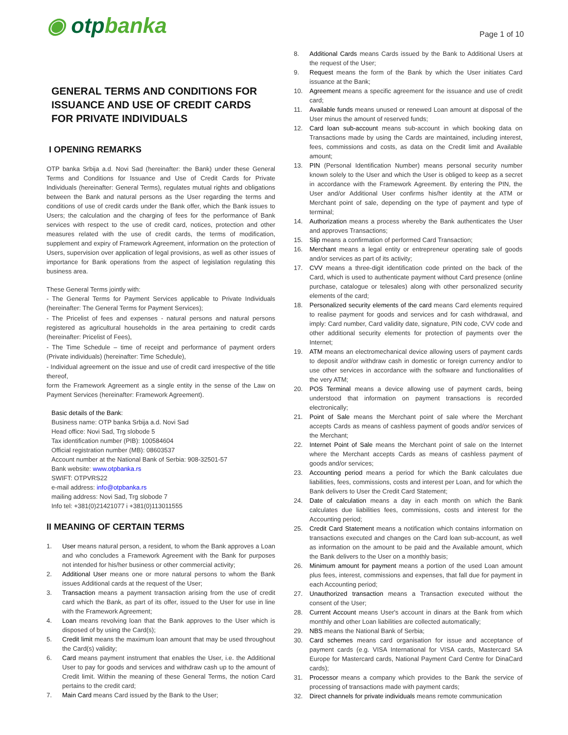◉ otpbanka
Page 1 of 10
GENERAL TERMS AND CONDITIONS FOR ISSUANCE AND USE OF CREDIT CARDS FOR PRIVATE INDIVIDUALS
I OPENING REMARKS
OTP banka Srbija a.d. Novi Sad (hereinafter: the Bank) under these General Terms and Conditions for Issuance and Use of Credit Cards for Private Individuals (hereinafter: General Terms), regulates mutual rights and obligations between the Bank and natural persons as the User regarding the terms and conditions of use of credit cards under the Bank offer, which the Bank issues to Users; the calculation and the charging of fees for the performance of Bank services with respect to the use of credit card, notices, protection and other measures related with the use of credit cards, the terms of modification, supplement and expiry of Framework Agreement, information on the protection of Users, supervision over application of legal provisions, as well as other issues of importance for Bank operations from the aspect of legislation regulating this business area.
These General Terms jointly with:
- The General Terms for Payment Services applicable to Private Individuals (hereinafter: The General Terms for Payment Services);
- The Pricelist of fees and expenses - natural persons and natural persons registered as agricultural households in the area pertaining to credit cards (hereinafter: Pricelist of Fees),
- The Time Schedule – time of receipt and performance of payment orders (Private individuals) (hereinafter: Time Schedule),
- Individual agreement on the issue and use of credit card irrespective of the title thereof,
form the Framework Agreement as a single entity in the sense of the Law on Payment Services (hereinafter: Framework Agreement).
Basic details of the Bank:
Business name: OTP banka Srbija a.d. Novi Sad
Head office: Novi Sad, Trg slobode 5
Tax identification number (PIB): 100584604
Official registration number (MB): 08603537
Account number at the National Bank of Serbia: 908-32501-57
Bank website: www.otpbanka.rs
SWIFT: OTPVRS22
e-mail address: info@otpbanka.rs
mailing address: Novi Sad, Trg slobode 7
Info tel: +381(0)21421077 i +381(0)113011555
II MEANING OF CERTAIN TERMS
1. User means natural person, a resident, to whom the Bank approves a Loan and who concludes a Framework Agreement with the Bank for purposes not intended for his/her business or other commercial activity;
2. Additional User means one or more natural persons to whom the Bank issues Additional cards at the request of the User;
3. Transaction means a payment transaction arising from the use of credit card which the Bank, as part of its offer, issued to the User for use in line with the Framework Agreement;
4. Loan means revolving loan that the Bank approves to the User which is disposed of by using the Card(s);
5. Credit limit means the maximum loan amount that may be used throughout the Card(s) validity;
6. Card means payment instrument that enables the User, i.e. the Additional User to pay for goods and services and withdraw cash up to the amount of Credit limit. Within the meaning of these General Terms, the notion Card pertains to the credit card;
7. Main Card means Card issued by the Bank to the User;
8. Additional Cards means Cards issued by the Bank to Additional Users at the request of the User;
9. Request means the form of the Bank by which the User initiates Card issuance at the Bank;
10. Agreement means a specific agreement for the issuance and use of credit card;
11. Available funds means unused or renewed Loan amount at disposal of the User minus the amount of reserved funds;
12. Card loan sub-account means sub-account in which booking data on Transactions made by using the Cards are maintained, including interest, fees, commissions and costs, as data on the Credit limit and Available amount;
13. PIN (Personal Identification Number) means personal security number known solely to the User and which the User is obliged to keep as a secret in accordance with the Framework Agreement. By entering the PIN, the User and/or Additional User confirms his/her identity at the ATM or Merchant point of sale, depending on the type of payment and type of terminal;
14. Authorization means a process whereby the Bank authenticates the User and approves Transactions;
15. Slip means a confirmation of performed Card Transaction;
16. Merchant means a legal entity or entrepreneur operating sale of goods and/or services as part of its activity;
17. CVV means a three-digit identification code printed on the back of the Card, which is used to authenticate payment without Card presence (online purchase, catalogue or telesales) along with other personalized security elements of the card;
18. Personalized security elements of the card means Card elements required to realise payment for goods and services and for cash withdrawal, and imply: Card number, Card validity date, signature, PIN code, CVV code and other additional security elements for protection of payments over the Internet;
19. ATM means an electromechanical device allowing users of payment cards to deposit and/or withdraw cash in domestic or foreign currency and/or to use other services in accordance with the software and functionalities of the very ATM;
20. POS Terminal means a device allowing use of payment cards, being understood that information on payment transactions is recorded electronically;
21. Point of Sale means the Merchant point of sale where the Merchant accepts Cards as means of cashless payment of goods and/or services of the Merchant;
22. Internet Point of Sale means the Merchant point of sale on the Internet where the Merchant accepts Cards as means of cashless payment of goods and/or services;
23. Accounting period means a period for which the Bank calculates due liabilities, fees, commissions, costs and interest per Loan, and for which the Bank delivers to User the Credit Card Statement;
24. Date of calculation means a day in each month on which the Bank calculates due liabilities fees, commissions, costs and interest for the Accounting period;
25. Credit Card Statement means a notification which contains information on transactions executed and changes on the Card loan sub-account, as well as information on the amount to be paid and the Available amount, which the Bank delivers to the User on a monthly basis;
26. Minimum amount for payment means a portion of the used Loan amount plus fees, interest, commissions and expenses, that fall due for payment in each Accounting period;
27. Unauthorized transaction means a Transaction executed without the consent of the User;
28. Current Account means User's account in dinars at the Bank from which monthly and other Loan liabilities are collected automatically;
29. NBS means the National Bank of Serbia;
30. Card schemes means card organisation for issue and acceptance of payment cards (e.g. VISA International for VISA cards, Mastercard SA Europe for Mastercard cards, National Payment Card Centre for DinaCard cards);
31. Processor means a company which provides to the Bank the service of processing of transactions made with payment cards;
32. Direct channels for private individuals means remote communication